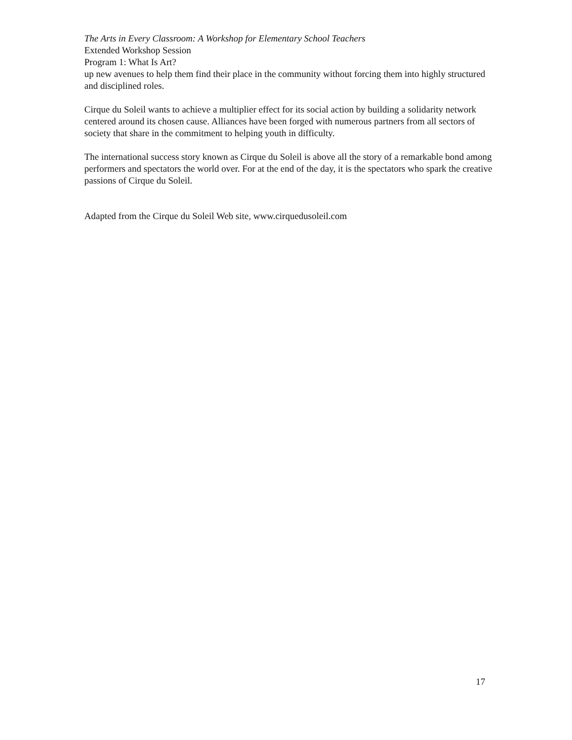The Arts in Every Classroom: A Workshop for Elementary School Teachers
Extended Workshop Session
Program 1: What Is Art?
up new avenues to help them find their place in the community without forcing them into highly structured and disciplined roles.
Cirque du Soleil wants to achieve a multiplier effect for its social action by building a solidarity network centered around its chosen cause. Alliances have been forged with numerous partners from all sectors of society that share in the commitment to helping youth in difficulty.
The international success story known as Cirque du Soleil is above all the story of a remarkable bond among performers and spectators the world over. For at the end of the day, it is the spectators who spark the creative passions of Cirque du Soleil.
Adapted from the Cirque du Soleil Web site, www.cirquedusoleil.com
17